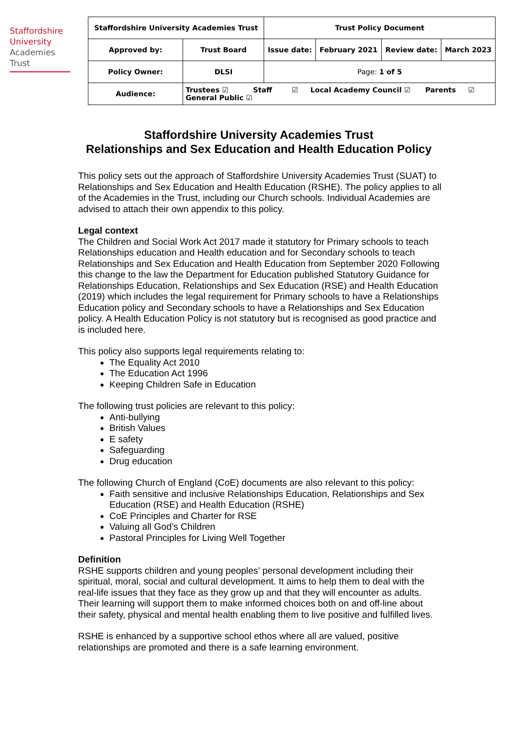Staffordshire
University
Academies
Trust
| Staffordshire University Academies Trust | | Trust Policy Document | | | |
| Approved by: | Trust Board | Issue date: | February 2021 | Review date: | March 2023 |
| Policy Owner: | DLSI | Page: 1 of 5 | | | |
| Audience: | Trustees ☑ Staff ☑ Local Academy Council ☑ Parents ☑ General Public ☑ | | | | |
Staffordshire University Academies Trust
Relationships and Sex Education and Health Education Policy
This policy sets out the approach of Staffordshire University Academies Trust (SUAT) to Relationships and Sex Education and Health Education (RSHE). The policy applies to all of the Academies in the Trust, including our Church schools. Individual Academies are advised to attach their own appendix to this policy.
Legal context
The Children and Social Work Act 2017 made it statutory for Primary schools to teach Relationships education and Health education and for Secondary schools to teach Relationships and Sex Education and Health Education from September 2020 Following this change to the law the Department for Education published Statutory Guidance for Relationships Education, Relationships and Sex Education (RSE) and Health Education (2019) which includes the legal requirement for Primary schools to have a Relationships Education policy and Secondary schools to have a Relationships and Sex Education policy. A Health Education Policy is not statutory but is recognised as good practice and is included here.
This policy also supports legal requirements relating to:
The Equality Act 2010
The Education Act 1996
Keeping Children Safe in Education
The following trust policies are relevant to this policy:
Anti-bullying
British Values
E safety
Safeguarding
Drug education
The following Church of England (CoE) documents are also relevant to this policy:
Faith sensitive and inclusive Relationships Education, Relationships and Sex Education (RSE) and Health Education (RSHE)
CoE Principles and Charter for RSE
Valuing all God’s Children
Pastoral Principles for Living Well Together
Definition
RSHE supports children and young peoples’ personal development including their spiritual, moral, social and cultural development. It aims to help them to deal with the real-life issues that they face as they grow up and that they will encounter as adults. Their learning will support them to make informed choices both on and off-line about their safety, physical and mental health enabling them to live positive and fulfilled lives.
RSHE is enhanced by a supportive school ethos where all are valued, positive relationships are promoted and there is a safe learning environment.